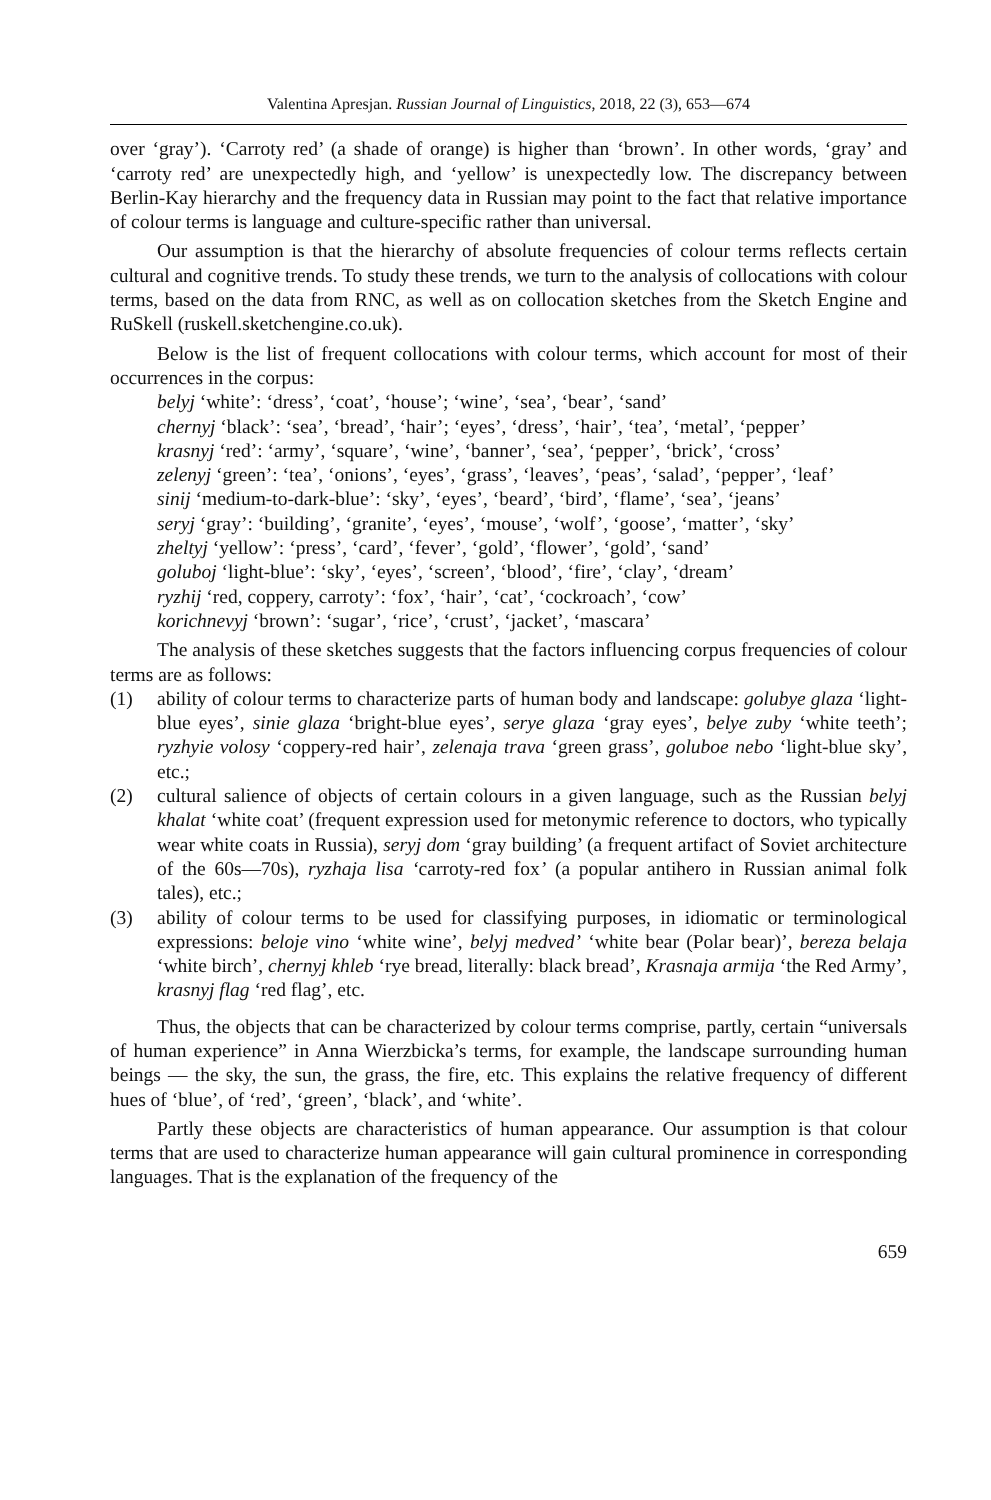Valentina Apresjan. Russian Journal of Linguistics, 2018, 22 (3), 653—674
over ‘gray’). ‘Carroty red’ (a shade of orange) is higher than ‘brown’. In other words, ‘gray’ and ‘carroty red’ are unexpectedly high, and ‘yellow’ is unexpectedly low. The discrepancy between Berlin-Kay hierarchy and the frequency data in Russian may point to the fact that relative importance of colour terms is language and culture-specific rather than universal.
Our assumption is that the hierarchy of absolute frequencies of colour terms reflects certain cultural and cognitive trends. To study these trends, we turn to the analysis of collocations with colour terms, based on the data from RNC, as well as on collocation sketches from the Sketch Engine and RuSkell (ruskell.sketchengine.co.uk).
Below is the list of frequent collocations with colour terms, which account for most of their occurrences in the corpus:
belyj ‘white’: ‘dress’, ‘coat’, ‘house’; ‘wine’, ‘sea’, ‘bear’, ‘sand’
chernyj ‘black’: ‘sea’, ‘bread’, ‘hair’; ‘eyes’, ‘dress’, ‘hair’, ‘tea’, ‘metal’, ‘pepper’
krasnyj ‘red’: ‘army’, ‘square’, ‘wine’, ‘banner’, ‘sea’, ‘pepper’, ‘brick’, ‘cross’
zelenyj ‘green’: ‘tea’, ‘onions’, ‘eyes’, ‘grass’, ‘leaves’, ‘peas’, ‘salad’, ‘pepper’, ‘leaf’
sinij ‘medium-to-dark-blue’: ‘sky’, ‘eyes’, ‘beard’, ‘bird’, ‘flame’, ‘sea’, ‘jeans’
seryj ‘gray’: ‘building’, ‘granite’, ‘eyes’, ‘mouse’, ‘wolf’, ‘goose’, ‘matter’, ‘sky’
zheltyj ‘yellow’: ‘press’, ‘card’, ‘fever’, ‘gold’, ‘flower’, ‘gold’, ‘sand’
goluboj ‘light-blue’: ‘sky’, ‘eyes’, ‘screen’, ‘blood’, ‘fire’, ‘clay’, ‘dream’
ryzhij ‘red, coppery, carroty’: ‘fox’, ‘hair’, ‘cat’, ‘cockroach’, ‘cow’
korichnevyj ‘brown’: ‘sugar’, ‘rice’, ‘crust’, ‘jacket’, ‘mascara’
The analysis of these sketches suggests that the factors influencing corpus frequencies of colour terms are as follows:
(1) ability of colour terms to characterize parts of human body and landscape: golubye glaza ‘light-blue eyes’, sinie glaza ‘bright-blue eyes’, serye glaza ‘gray eyes’, belye zuby ‘white teeth’; ryzhyie volosy ‘coppery-red hair’, zelenaja trava ‘green grass’, goluboe nebo ‘light-blue sky’, etc.;
(2) cultural salience of objects of certain colours in a given language, such as the Russian belyj khalat ‘white coat’ (frequent expression used for metonymic reference to doctors, who typically wear white coats in Russia), seryj dom ‘gray building’ (a frequent artifact of Soviet architecture of the 60s—70s), ryzhaja lisa ‘carroty-red fox’ (a popular antihero in Russian animal folk tales), etc.;
(3) ability of colour terms to be used for classifying purposes, in idiomatic or terminological expressions: beloje vino ‘white wine’, belyj medved’ ‘white bear (Polar bear)’, bereza belaja ‘white birch’, chernyj khleb ‘rye bread, literally: black bread’, Krasnaja armija ‘the Red Army’, krasnyj flag ‘red flag’, etc.
Thus, the objects that can be characterized by colour terms comprise, partly, certain “universals of human experience” in Anna Wierzbicka’s terms, for example, the landscape surrounding human beings — the sky, the sun, the grass, the fire, etc. This explains the relative frequency of different hues of ‘blue’, of ‘red’, ‘green’, ‘black’, and ‘white’.
Partly these objects are characteristics of human appearance. Our assumption is that colour terms that are used to characterize human appearance will gain cultural prominence in corresponding languages. That is the explanation of the frequency of the
659